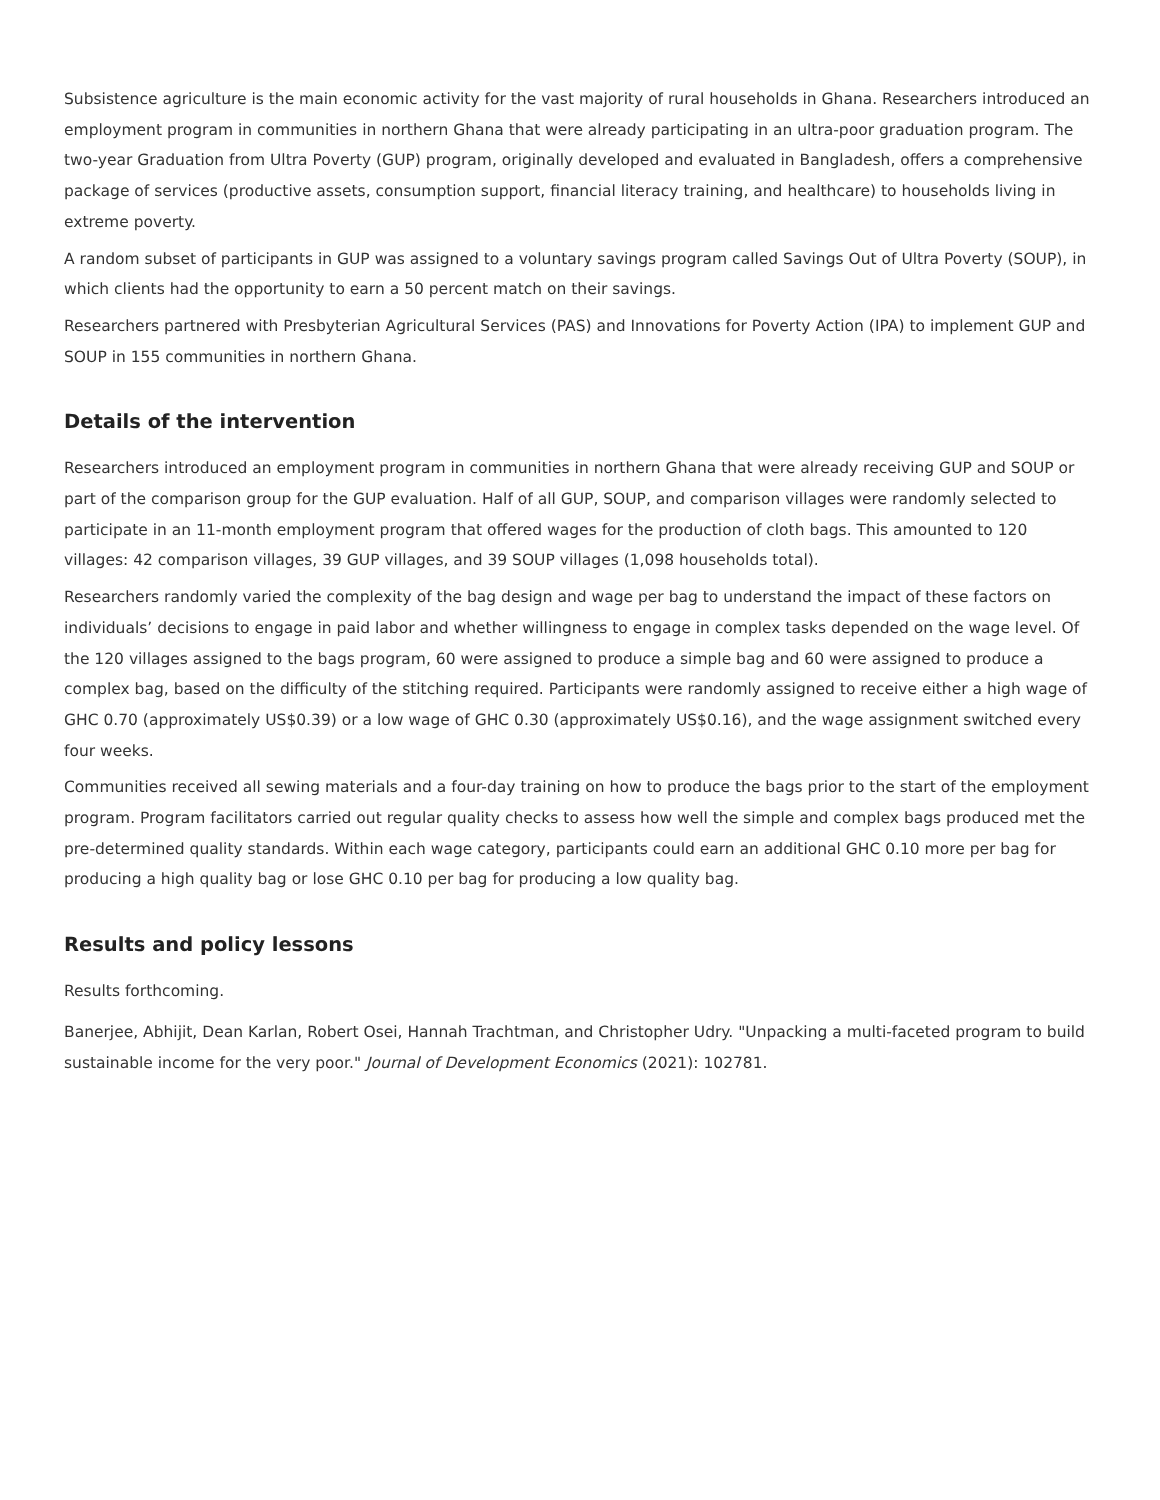Subsistence agriculture is the main economic activity for the vast majority of rural households in Ghana. Researchers introduced an employment program in communities in northern Ghana that were already participating in an ultra-poor graduation program. The two-year Graduation from Ultra Poverty (GUP) program, originally developed and evaluated in Bangladesh, offers a comprehensive package of services (productive assets, consumption support, financial literacy training, and healthcare) to households living in extreme poverty.
A random subset of participants in GUP was assigned to a voluntary savings program called Savings Out of Ultra Poverty (SOUP), in which clients had the opportunity to earn a 50 percent match on their savings.
Researchers partnered with Presbyterian Agricultural Services (PAS) and Innovations for Poverty Action (IPA) to implement GUP and SOUP in 155 communities in northern Ghana.
Details of the intervention
Researchers introduced an employment program in communities in northern Ghana that were already receiving GUP and SOUP or part of the comparison group for the GUP evaluation. Half of all GUP, SOUP, and comparison villages were randomly selected to participate in an 11-month employment program that offered wages for the production of cloth bags. This amounted to 120 villages: 42 comparison villages, 39 GUP villages, and 39 SOUP villages (1,098 households total).
Researchers randomly varied the complexity of the bag design and wage per bag to understand the impact of these factors on individuals’ decisions to engage in paid labor and whether willingness to engage in complex tasks depended on the wage level. Of the 120 villages assigned to the bags program, 60 were assigned to produce a simple bag and 60 were assigned to produce a complex bag, based on the difficulty of the stitching required. Participants were randomly assigned to receive either a high wage of GHC 0.70 (approximately US$0.39) or a low wage of GHC 0.30 (approximately US$0.16), and the wage assignment switched every four weeks.
Communities received all sewing materials and a four-day training on how to produce the bags prior to the start of the employment program. Program facilitators carried out regular quality checks to assess how well the simple and complex bags produced met the pre-determined quality standards. Within each wage category, participants could earn an additional GHC 0.10 more per bag for producing a high quality bag or lose GHC 0.10 per bag for producing a low quality bag.
Results and policy lessons
Results forthcoming.
Banerjee, Abhijit, Dean Karlan, Robert Osei, Hannah Trachtman, and Christopher Udry. "Unpacking a multi-faceted program to build sustainable income for the very poor." Journal of Development Economics (2021): 102781.